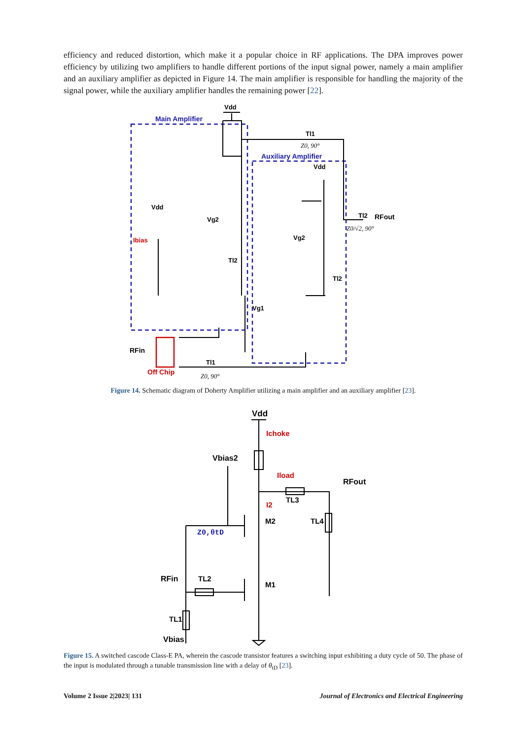efficiency and reduced distortion, which make it a popular choice in RF applications. The DPA improves power efficiency by utilizing two amplifiers to handle different portions of the input signal power, namely a main amplifier and an auxiliary amplifier as depicted in Figure 14. The main amplifier is responsible for handling the majority of the signal power, while the auxiliary amplifier handles the remaining power [22].
Main Amplifier
Auxiliary Amplifier
Vdd
Vdd
Vdd
Vg2
Vg2
Vg1
Tl2
Tl2
Tl1
Tl1
Tl2
RFout
Ibias
RFin
Off Chip
Z0, 90°
Z0, 90°
Z0/√2, 90°
Figure 14. Schematic diagram of Doherty Amplifier utilizing a main amplifier and an auxiliary amplifier [23].
Vdd
Vbias2
M2
M1
TL3
TL4
TL2
TL1
RFout
RFin
Vbias
Ichoke
Iload
I2
Z0,θtD
Figure 15. A switched cascode Class-E PA, wherein the cascode transistor features a switching input exhibiting a duty cycle of 50. The phase of the input is modulated through a tunable transmission line with a delay of θ<sub>tD</sub> [23].
Volume 2 Issue 2|2023| 131 Journal of Electronics and Electrical Engineering